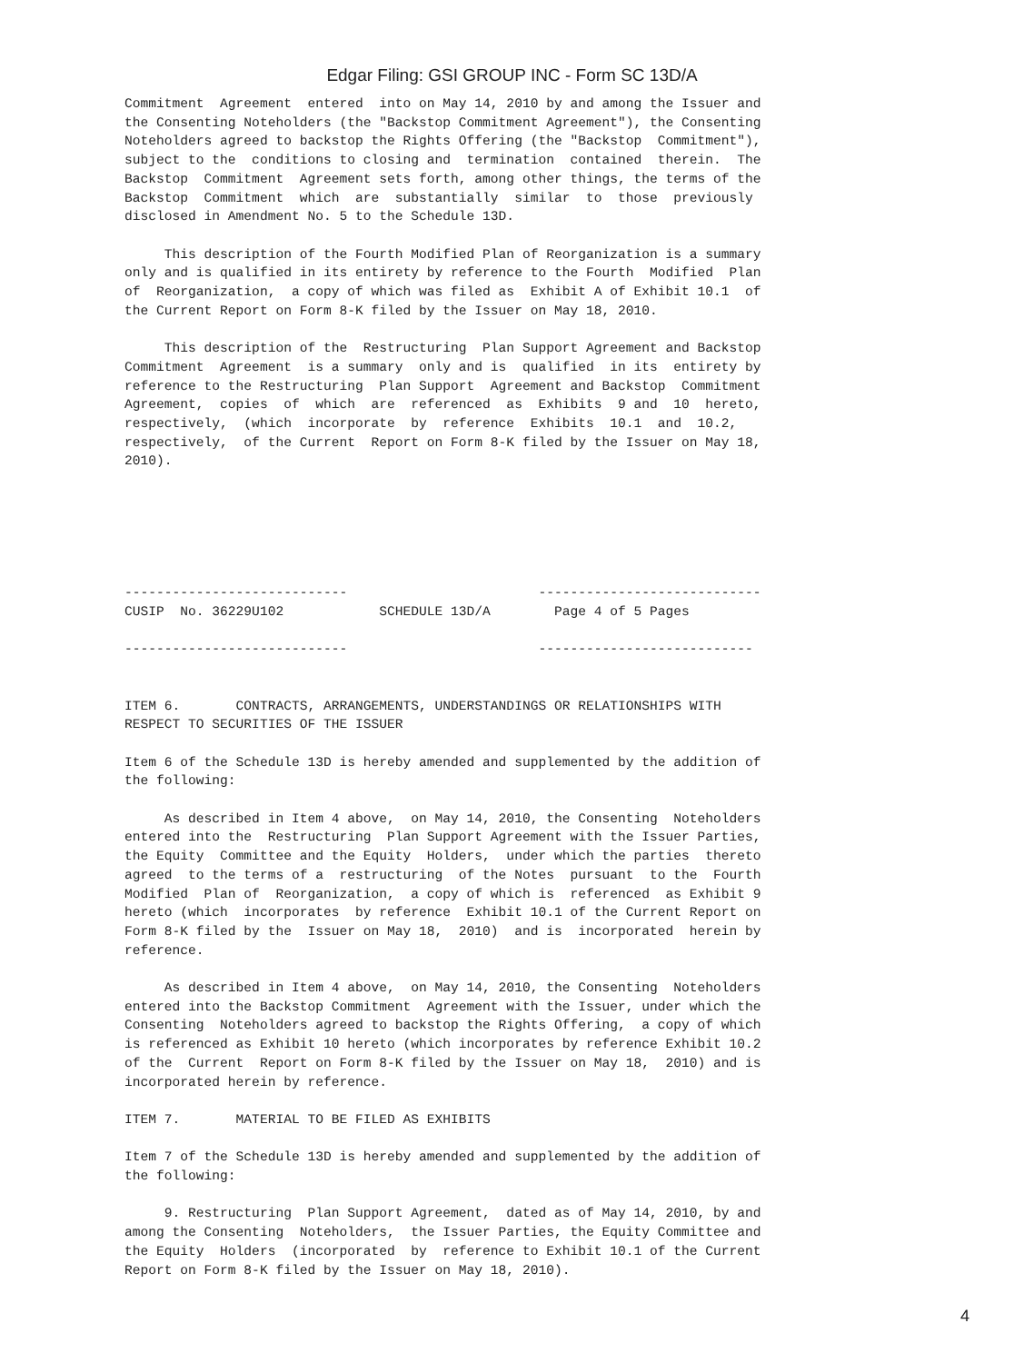Edgar Filing: GSI GROUP INC - Form SC 13D/A
Commitment Agreement entered into on May 14, 2010 by and among the Issuer and the Consenting Noteholders (the "Backstop Commitment Agreement"), the Consenting Noteholders agreed to backstop the Rights Offering (the "Backstop Commitment"), subject to the conditions to closing and termination contained therein. The Backstop Commitment Agreement sets forth, among other things, the terms of the Backstop Commitment which are substantially similar to those previously disclosed in Amendment No. 5 to the Schedule 13D. This description of the Fourth Modified Plan of Reorganization is a summary only and is qualified in its entirety by reference to the Fourth Modified Plan of Reorganization, a copy of which was filed as Exhibit A of Exhibit 10.1 of the Current Report on Form 8-K filed by the Issuer on May 18, 2010. This description of the Restructuring Plan Support Agreement and Backstop Commitment Agreement is a summary only and is qualified in its entirety by reference to the Restructuring Plan Support Agreement and Backstop Commitment Agreement, copies of which are referenced as Exhibits 9 and 10 hereto, respectively, (which incorporate by reference Exhibits 10.1 and 10.2, respectively, of the Current Report on Form 8-K filed by the Issuer on May 18, 2010). ---------------------------- ---------------------------- CUSIP No. 36229U102 SCHEDULE 13D/A Page 4 of 5 Pages ---------------------------- --------------------------- ITEM 6. CONTRACTS, ARRANGEMENTS, UNDERSTANDINGS OR RELATIONSHIPS WITH RESPECT TO SECURITIES OF THE ISSUER Item 6 of the Schedule 13D is hereby amended and supplemented by the addition of the following: As described in Item 4 above, on May 14, 2010, the Consenting Noteholders entered into the Restructuring Plan Support Agreement with the Issuer Parties, the Equity Committee and the Equity Holders, under which the parties thereto agreed to the terms of a restructuring of the Notes pursuant to the Fourth Modified Plan of Reorganization, a copy of which is referenced as Exhibit 9 hereto (which incorporates by reference Exhibit 10.1 of the Current Report on Form 8-K filed by the Issuer on May 18, 2010) and is incorporated herein by reference. As described in Item 4 above, on May 14, 2010, the Consenting Noteholders entered into the Backstop Commitment Agreement with the Issuer, under which the Consenting Noteholders agreed to backstop the Rights Offering, a copy of which is referenced as Exhibit 10 hereto (which incorporates by reference Exhibit 10.2 of the Current Report on Form 8-K filed by the Issuer on May 18, 2010) and is incorporated herein by reference. ITEM 7. MATERIAL TO BE FILED AS EXHIBITS Item 7 of the Schedule 13D is hereby amended and supplemented by the addition of the following: 9. Restructuring Plan Support Agreement, dated as of May 14, 2010, by and among the Consenting Noteholders, the Issuer Parties, the Equity Committee and the Equity Holders (incorporated by reference to Exhibit 10.1 of the Current Report on Form 8-K filed by the Issuer on May 18, 2010).
4